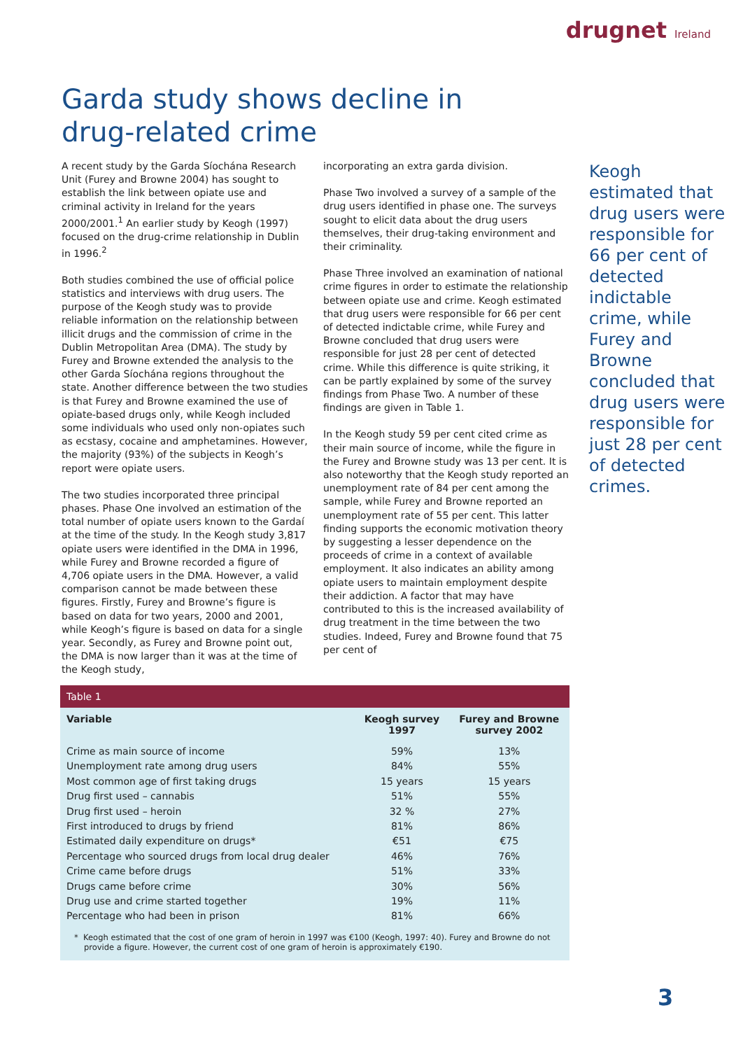drugnet Ireland
Garda study shows decline in
drug-related crime
A recent study by the Garda Síochána Research Unit (Furey and Browne 2004) has sought to establish the link between opiate use and criminal activity in Ireland for the years 2000/2001.<sup>1</sup> An earlier study by Keogh (1997) focused on the drug-crime relationship in Dublin in 1996.<sup>2</sup>
Both studies combined the use of official police statistics and interviews with drug users. The purpose of the Keogh study was to provide reliable information on the relationship between illicit drugs and the commission of crime in the Dublin Metropolitan Area (DMA). The study by Furey and Browne extended the analysis to the other Garda Síochána regions throughout the state. Another difference between the two studies is that Furey and Browne examined the use of opiate-based drugs only, while Keogh included some individuals who used only non-opiates such as ecstasy, cocaine and amphetamines. However, the majority (93%) of the subjects in Keogh’s report were opiate users.
The two studies incorporated three principal phases. Phase One involved an estimation of the total number of opiate users known to the Gardaí at the time of the study. In the Keogh study 3,817 opiate users were identified in the DMA in 1996, while Furey and Browne recorded a figure of 4,706 opiate users in the DMA. However, a valid comparison cannot be made between these figures. Firstly, Furey and Browne’s figure is based on data for two years, 2000 and 2001, while Keogh’s figure is based on data for a single year. Secondly, as Furey and Browne point out, the DMA is now larger than it was at the time of the Keogh study,
incorporating an extra garda division.
Phase Two involved a survey of a sample of the drug users identified in phase one. The surveys sought to elicit data about the drug users themselves, their drug-taking environment and their criminality.
Phase Three involved an examination of national crime figures in order to estimate the relationship between opiate use and crime. Keogh estimated that drug users were responsible for 66 per cent of detected indictable crime, while Furey and Browne concluded that drug users were responsible for just 28 per cent of detected crime. While this difference is quite striking, it can be partly explained by some of the survey findings from Phase Two. A number of these findings are given in Table 1.
In the Keogh study 59 per cent cited crime as their main source of income, while the figure in the Furey and Browne study was 13 per cent. It is also noteworthy that the Keogh study reported an unemployment rate of 84 per cent among the sample, while Furey and Browne reported an unemployment rate of 55 per cent. This latter finding supports the economic motivation theory by suggesting a lesser dependence on the proceeds of crime in a context of available employment. It also indicates an ability among opiate users to maintain employment despite their addiction. A factor that may have contributed to this is the increased availability of drug treatment in the time between the two studies. Indeed, Furey and Browne found that 75 per cent of
Keogh estimated that drug users were responsible for 66 per cent of detected indictable crime, while Furey and Browne concluded that drug users were responsible for just 28 per cent of detected crimes.
Table 1
| Variable | Keogh survey 1997 | Furey and Browne survey 2002 |
| --- | --- | --- |
| Crime as main source of income | 59% | 13% |
| Unemployment rate among drug users | 84% | 55% |
| Most common age of first taking drugs | 15 years | 15 years |
| Drug first used – cannabis | 51% | 55% |
| Drug first used – heroin | 32 % | 27% |
| First introduced to drugs by friend | 81% | 86% |
| Estimated daily expenditure on drugs* | €51 | €75 |
| Percentage who sourced drugs from local drug dealer | 46% | 76% |
| Crime came before drugs | 51% | 33% |
| Drugs came before crime | 30% | 56% |
| Drug use and crime started together | 19% | 11% |
| Percentage who had been in prison | 81% | 66% |
* Keogh estimated that the cost of one gram of heroin in 1997 was €100 (Keogh, 1997: 40). Furey and Browne do not provide a figure. However, the current cost of one gram of heroin is approximately €190.
3